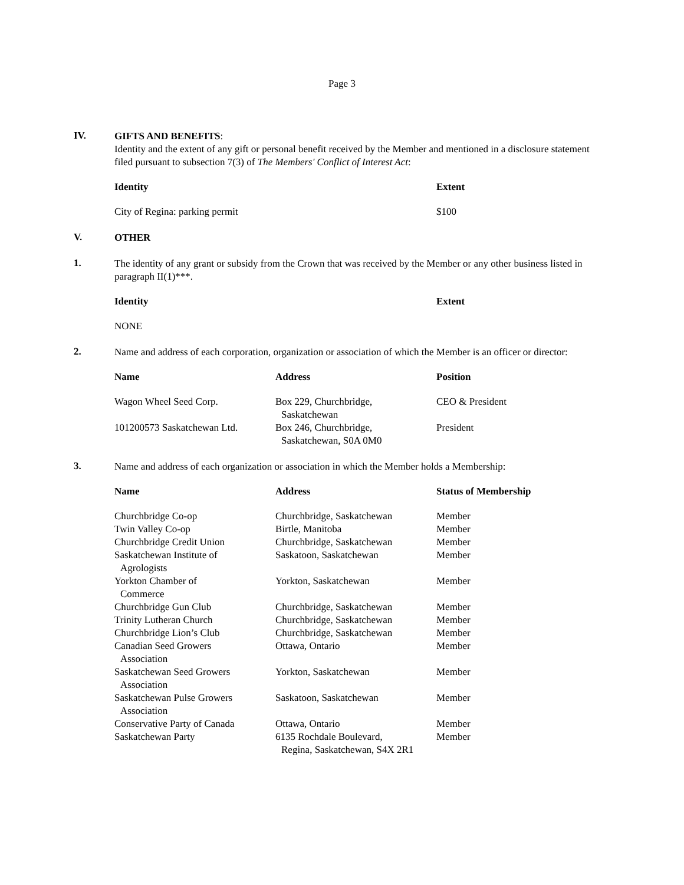Page 3
IV.
GIFTS AND BENEFITS:
Identity and the extent of any gift or personal benefit received by the Member and mentioned in a disclosure statement filed pursuant to subsection 7(3) of The Members' Conflict of Interest Act:
| Identity | Extent |
| --- | --- |
| City of Regina: parking permit | $100 |
V.
OTHER
1.
The identity of any grant or subsidy from the Crown that was received by the Member or any other business listed in paragraph II(1)***.
| Identity | Extent |
| --- | --- |
| NONE | |
2.
Name and address of each corporation, organization or association of which the Member is an officer or director:
| Name | Address | Position |
| --- | --- | --- |
| Wagon Wheel Seed Corp. | Box 229, Churchbridge, Saskatchewan | CEO & President |
| 101200573 Saskatchewan Ltd. | Box 246, Churchbridge, Saskatchewan, S0A 0M0 | President |
3.
Name and address of each organization or association in which the Member holds a Membership:
| Name | Address | Status of Membership |
| --- | --- | --- |
| Churchbridge Co-op | Churchbridge, Saskatchewan | Member |
| Twin Valley Co-op | Birtle, Manitoba | Member |
| Churchbridge Credit Union | Churchbridge, Saskatchewan | Member |
| Saskatchewan Institute of Agrologists | Saskatoon, Saskatchewan | Member |
| Yorkton Chamber of Commerce | Yorkton, Saskatchewan | Member |
| Churchbridge Gun Club | Churchbridge, Saskatchewan | Member |
| Trinity Lutheran Church | Churchbridge, Saskatchewan | Member |
| Churchbridge Lion’s Club | Churchbridge, Saskatchewan | Member |
| Canadian Seed Growers Association | Ottawa, Ontario | Member |
| Saskatchewan Seed Growers Association | Yorkton, Saskatchewan | Member |
| Saskatchewan Pulse Growers Association | Saskatoon, Saskatchewan | Member |
| Conservative Party of Canada | Ottawa, Ontario | Member |
| Saskatchewan Party | 6135 Rochdale Boulevard, Regina, Saskatchewan, S4X 2R1 | Member |